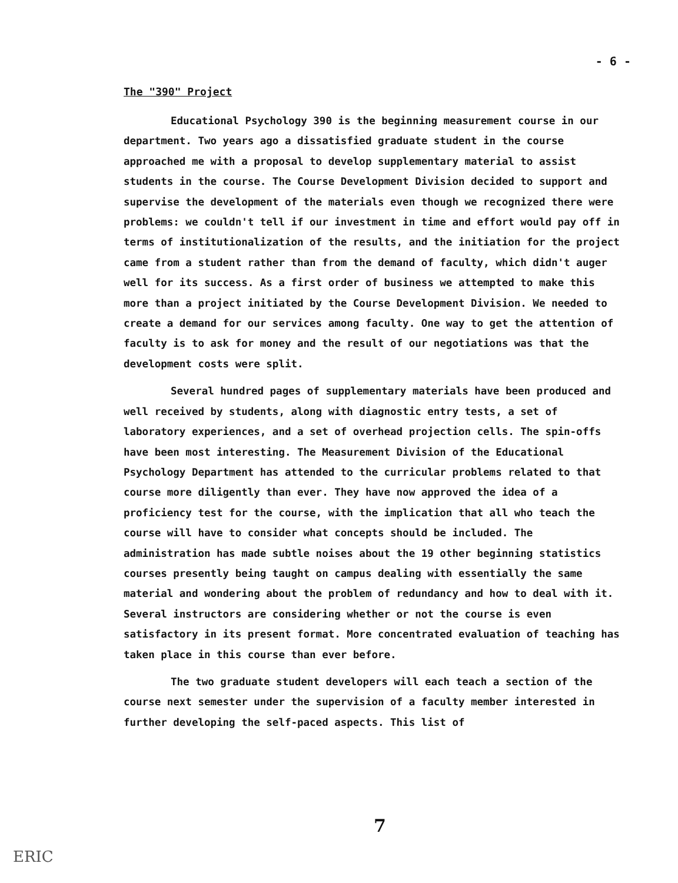- 6 -
The "390" Project
Educational Psychology 390 is the beginning measurement course in our department. Two years ago a dissatisfied graduate student in the course approached me with a proposal to develop supplementary material to assist students in the course. The Course Development Division decided to support and supervise the development of the materials even though we recognized there were problems: we couldn't tell if our investment in time and effort would pay off in terms of institutionalization of the results, and the initiation for the project came from a student rather than from the demand of faculty, which didn't auger well for its success. As a first order of business we attempted to make this more than a project initiated by the Course Development Division. We needed to create a demand for our services among faculty. One way to get the attention of faculty is to ask for money and the result of our negotiations was that the development costs were split.
Several hundred pages of supplementary materials have been produced and well received by students, along with diagnostic entry tests, a set of laboratory experiences, and a set of overhead projection cells. The spin-offs have been most interesting. The Measurement Division of the Educational Psychology Department has attended to the curricular problems related to that course more diligently than ever. They have now approved the idea of a proficiency test for the course, with the implication that all who teach the course will have to consider what concepts should be included. The administration has made subtle noises about the 19 other beginning statistics courses presently being taught on campus dealing with essentially the same material and wondering about the problem of redundancy and how to deal with it. Several instructors are considering whether or not the course is even satisfactory in its present format. More concentrated evaluation of teaching has taken place in this course than ever before.
The two graduate student developers will each teach a section of the course next semester under the supervision of a faculty member interested in further developing the self-paced aspects. This list of
7
ERIC